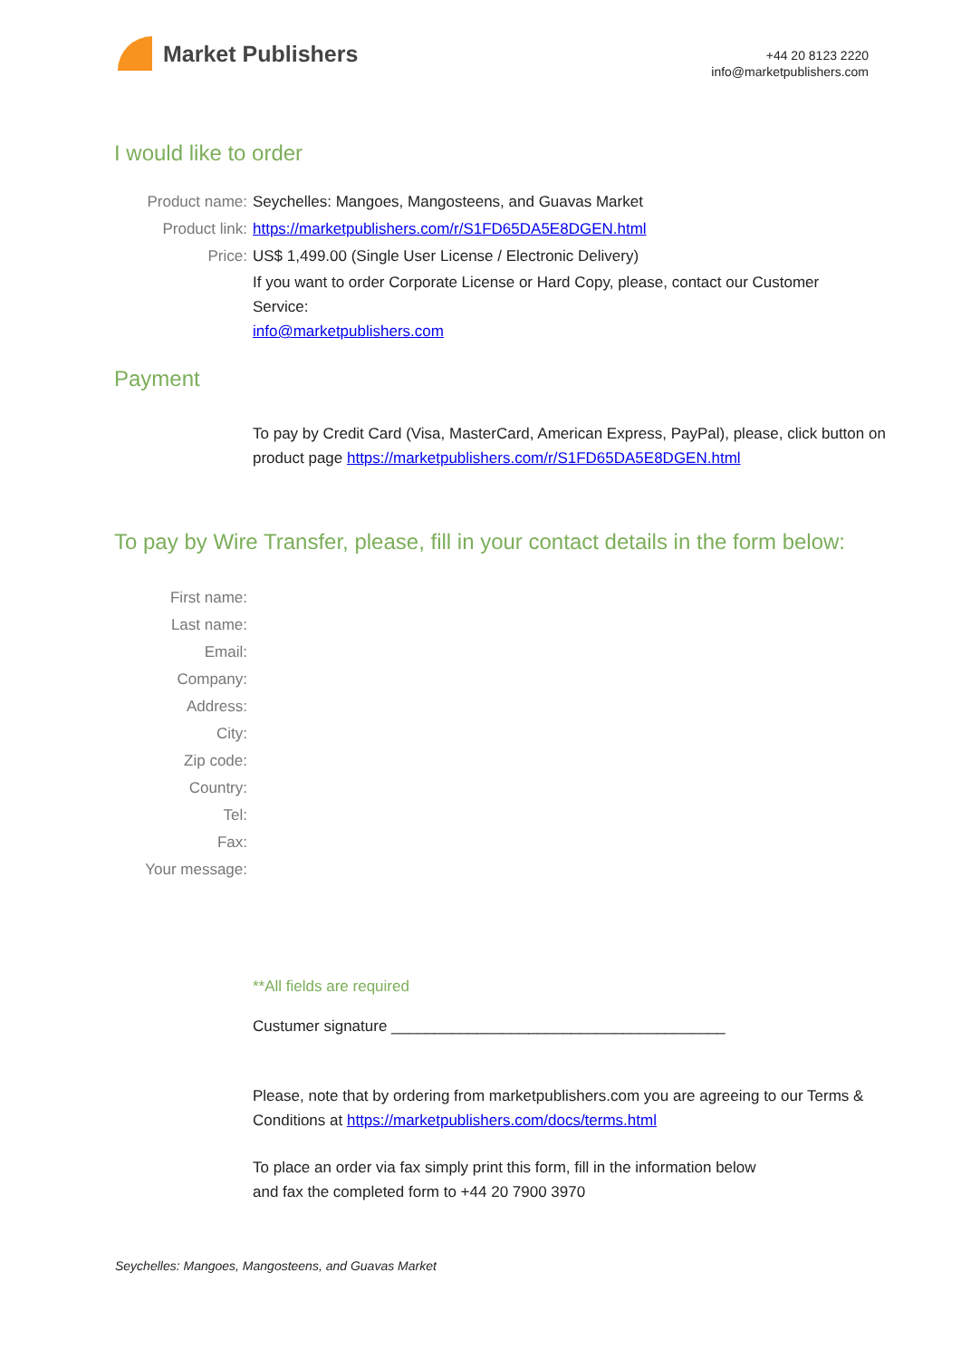Market Publishers
+44 20 8123 2220
info@marketpublishers.com
I would like to order
Product name: Seychelles: Mangoes, Mangosteens, and Guavas Market
Product link: https://marketpublishers.com/r/S1FD65DA5E8DGEN.html
Price: US$ 1,499.00 (Single User License / Electronic Delivery)
If you want to order Corporate License or Hard Copy, please, contact our Customer Service:
info@marketpublishers.com
Payment
To pay by Credit Card (Visa, MasterCard, American Express, PayPal), please, click button on product page https://marketpublishers.com/r/S1FD65DA5E8DGEN.html
To pay by Wire Transfer, please, fill in your contact details in the form below:
First name:
Last name:
Email:
Company:
Address:
City:
Zip code:
Country:
Tel:
Fax:
Your message:
**All fields are required
Custumer signature _______________________________________
Please, note that by ordering from marketpublishers.com you are agreeing to our Terms & Conditions at https://marketpublishers.com/docs/terms.html
To place an order via fax simply print this form, fill in the information below
and fax the completed form to +44 20 7900 3970
Seychelles: Mangoes, Mangosteens, and Guavas Market